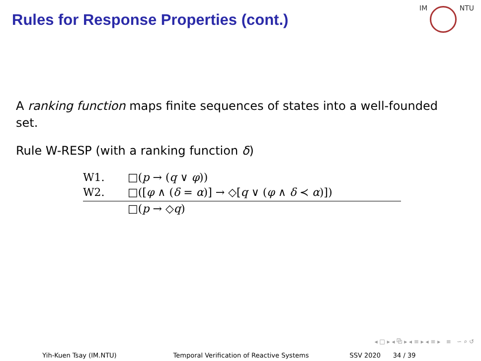Rules for Response Properties (cont.)
IM NTU
A ranking function maps finite sequences of states into a well-founded set.
Rule W-RESP (with a ranking function δ)
W1. □(p → (q ∨ φ))
W2. □([φ ∧ (δ = α)] → ◇[q ∨ (φ ∧ δ ≺ α)])
□(p → ◇q)
◂ □ ▸ ◂ ⧉ ▸ ◂ ≡ ▸ ◂ ≡ ▸ ≡ ∽ ⌕ ↺
Yih-Kuen Tsay (IM.NTU) Temporal Verification of Reactive Systems SSV 2020 34 / 39